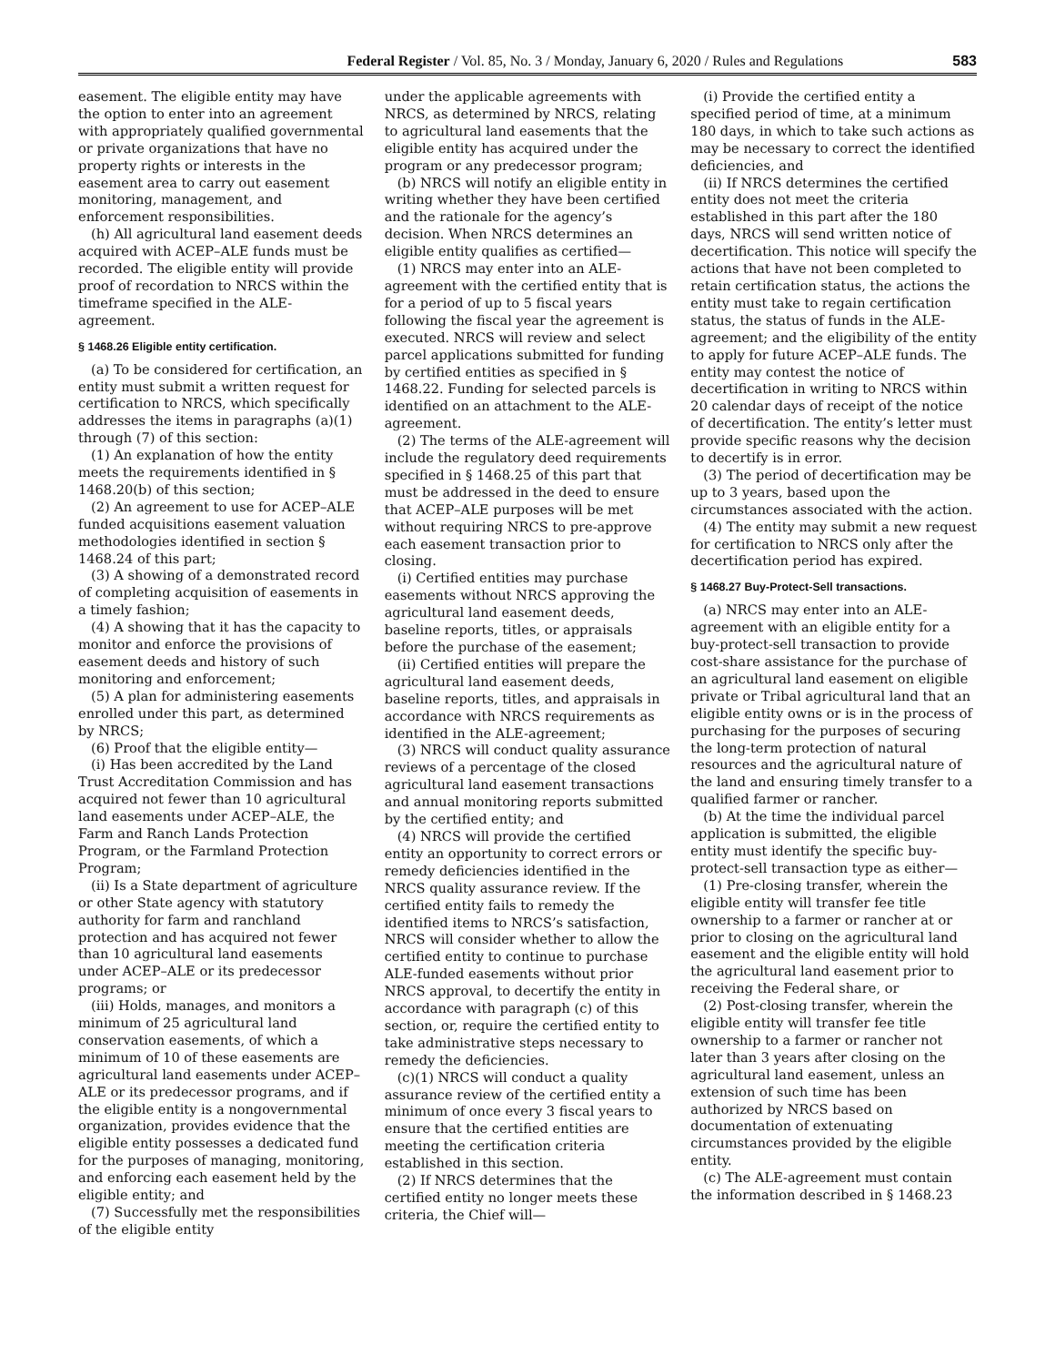Federal Register / Vol. 85, No. 3 / Monday, January 6, 2020 / Rules and Regulations 583
easement. The eligible entity may have the option to enter into an agreement with appropriately qualified governmental or private organizations that have no property rights or interests in the easement area to carry out easement monitoring, management, and enforcement responsibilities.
(h) All agricultural land easement deeds acquired with ACEP–ALE funds must be recorded. The eligible entity will provide proof of recordation to NRCS within the timeframe specified in the ALE-agreement.
§ 1468.26 Eligible entity certification.
(a) To be considered for certification, an entity must submit a written request for certification to NRCS, which specifically addresses the items in paragraphs (a)(1) through (7) of this section:
(1) An explanation of how the entity meets the requirements identified in § 1468.20(b) of this section;
(2) An agreement to use for ACEP–ALE funded acquisitions easement valuation methodologies identified in section § 1468.24 of this part;
(3) A showing of a demonstrated record of completing acquisition of easements in a timely fashion;
(4) A showing that it has the capacity to monitor and enforce the provisions of easement deeds and history of such monitoring and enforcement;
(5) A plan for administering easements enrolled under this part, as determined by NRCS;
(6) Proof that the eligible entity—
(i) Has been accredited by the Land Trust Accreditation Commission and has acquired not fewer than 10 agricultural land easements under ACEP–ALE, the Farm and Ranch Lands Protection Program, or the Farmland Protection Program;
(ii) Is a State department of agriculture or other State agency with statutory authority for farm and ranchland protection and has acquired not fewer than 10 agricultural land easements under ACEP–ALE or its predecessor programs; or
(iii) Holds, manages, and monitors a minimum of 25 agricultural land conservation easements, of which a minimum of 10 of these easements are agricultural land easements under ACEP–ALE or its predecessor programs, and if the eligible entity is a nongovernmental organization, provides evidence that the eligible entity possesses a dedicated fund for the purposes of managing, monitoring, and enforcing each easement held by the eligible entity; and
(7) Successfully met the responsibilities of the eligible entity
under the applicable agreements with NRCS, as determined by NRCS, relating to agricultural land easements that the eligible entity has acquired under the program or any predecessor program;
(b) NRCS will notify an eligible entity in writing whether they have been certified and the rationale for the agency’s decision. When NRCS determines an eligible entity qualifies as certified—
(1) NRCS may enter into an ALE-agreement with the certified entity that is for a period of up to 5 fiscal years following the fiscal year the agreement is executed. NRCS will review and select parcel applications submitted for funding by certified entities as specified in § 1468.22. Funding for selected parcels is identified on an attachment to the ALE-agreement.
(2) The terms of the ALE-agreement will include the regulatory deed requirements specified in § 1468.25 of this part that must be addressed in the deed to ensure that ACEP–ALE purposes will be met without requiring NRCS to pre-approve each easement transaction prior to closing.
(i) Certified entities may purchase easements without NRCS approving the agricultural land easement deeds, baseline reports, titles, or appraisals before the purchase of the easement;
(ii) Certified entities will prepare the agricultural land easement deeds, baseline reports, titles, and appraisals in accordance with NRCS requirements as identified in the ALE-agreement;
(3) NRCS will conduct quality assurance reviews of a percentage of the closed agricultural land easement transactions and annual monitoring reports submitted by the certified entity; and
(4) NRCS will provide the certified entity an opportunity to correct errors or remedy deficiencies identified in the NRCS quality assurance review. If the certified entity fails to remedy the identified items to NRCS’s satisfaction, NRCS will consider whether to allow the certified entity to continue to purchase ALE-funded easements without prior NRCS approval, to decertify the entity in accordance with paragraph (c) of this section, or, require the certified entity to take administrative steps necessary to remedy the deficiencies.
(c)(1) NRCS will conduct a quality assurance review of the certified entity a minimum of once every 3 fiscal years to ensure that the certified entities are meeting the certification criteria established in this section.
(2) If NRCS determines that the certified entity no longer meets these criteria, the Chief will—
(i) Provide the certified entity a specified period of time, at a minimum 180 days, in which to take such actions as may be necessary to correct the identified deficiencies, and
(ii) If NRCS determines the certified entity does not meet the criteria established in this part after the 180 days, NRCS will send written notice of decertification. This notice will specify the actions that have not been completed to retain certification status, the actions the entity must take to regain certification status, the status of funds in the ALE-agreement; and the eligibility of the entity to apply for future ACEP–ALE funds. The entity may contest the notice of decertification in writing to NRCS within 20 calendar days of receipt of the notice of decertification. The entity’s letter must provide specific reasons why the decision to decertify is in error.
(3) The period of decertification may be up to 3 years, based upon the circumstances associated with the action.
(4) The entity may submit a new request for certification to NRCS only after the decertification period has expired.
§ 1468.27 Buy-Protect-Sell transactions.
(a) NRCS may enter into an ALE-agreement with an eligible entity for a buy-protect-sell transaction to provide cost-share assistance for the purchase of an agricultural land easement on eligible private or Tribal agricultural land that an eligible entity owns or is in the process of purchasing for the purposes of securing the long-term protection of natural resources and the agricultural nature of the land and ensuring timely transfer to a qualified farmer or rancher.
(b) At the time the individual parcel application is submitted, the eligible entity must identify the specific buy-protect-sell transaction type as either—
(1) Pre-closing transfer, wherein the eligible entity will transfer fee title ownership to a farmer or rancher at or prior to closing on the agricultural land easement and the eligible entity will hold the agricultural land easement prior to receiving the Federal share, or
(2) Post-closing transfer, wherein the eligible entity will transfer fee title ownership to a farmer or rancher not later than 3 years after closing on the agricultural land easement, unless an extension of such time has been authorized by NRCS based on documentation of extenuating circumstances provided by the eligible entity.
(c) The ALE-agreement must contain the information described in § 1468.23